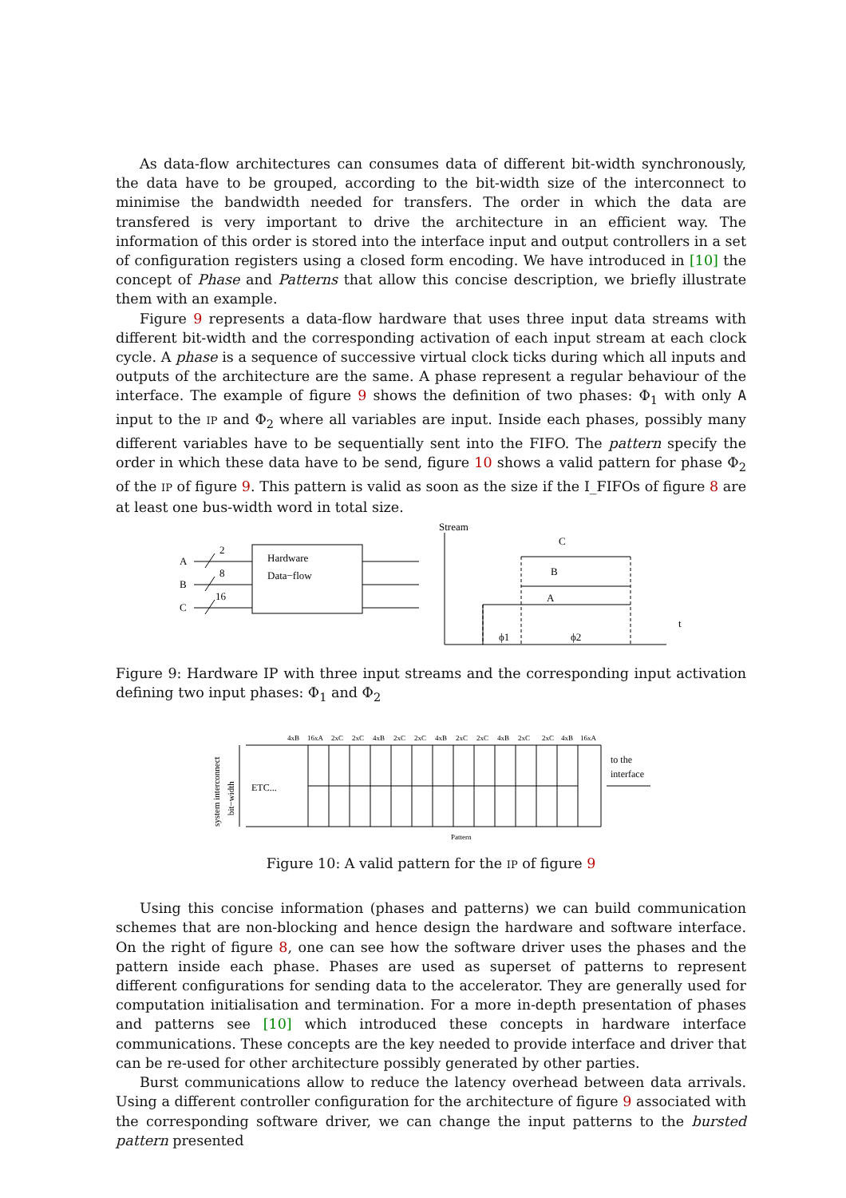As data-flow architectures can consumes data of different bit-width synchronously, the data have to be grouped, according to the bit-width size of the interconnect to minimise the bandwidth needed for transfers. The order in which the data are transfered is very important to drive the architecture in an efficient way. The information of this order is stored into the interface input and output controllers in a set of configuration registers using a closed form encoding. We have introduced in [10] the concept of Phase and Patterns that allow this concise description, we briefly illustrate them with an example.
Figure 9 represents a data-flow hardware that uses three input data streams with different bit-width and the corresponding activation of each input stream at each clock cycle. A phase is a sequence of successive virtual clock ticks during which all inputs and outputs of the architecture are the same. A phase represent a regular behaviour of the interface. The example of figure 9 shows the definition of two phases: Φ<sub>1</sub> with only A input to the IP and Φ<sub>2</sub> where all variables are input. Inside each phases, possibly many different variables have to be sequentially sent into the FIFO. The pattern specify the order in which these data have to be send, figure 10 shows a valid pattern for phase Φ<sub>2</sub> of the IP of figure 9. This pattern is valid as soon as the size if the I_FIFOs of figure 8 are at least one bus-width word in total size.
A
B
C
2
8
16
Hardware
Data−flow
Stream
C
B
A
t
ϕ1
ϕ2
Figure 9: Hardware IP with three input streams and the corresponding input activation defining two input phases: Φ<sub>1</sub> and Φ<sub>2</sub>
4xB
16xA
2xC
2xC
4xB
2xC
2xC
4xB
2xC
2xC
4xB
2xC
2xC
4xB
16xA
ETC...
to the
interface
Pattern
system interconnect
bit−width
Figure 10: A valid pattern for the IP of figure 9
Using this concise information (phases and patterns) we can build communication schemes that are non-blocking and hence design the hardware and software interface. On the right of figure 8, one can see how the software driver uses the phases and the pattern inside each phase. Phases are used as superset of patterns to represent different configurations for sending data to the accelerator. They are generally used for computation initialisation and termination. For a more in-depth presentation of phases and patterns see [10] which introduced these concepts in hardware interface communications. These concepts are the key needed to provide interface and driver that can be re-used for other architecture possibly generated by other parties.
Burst communications allow to reduce the latency overhead between data arrivals. Using a different controller configuration for the architecture of figure 9 associated with the corresponding software driver, we can change the input patterns to the bursted pattern presented